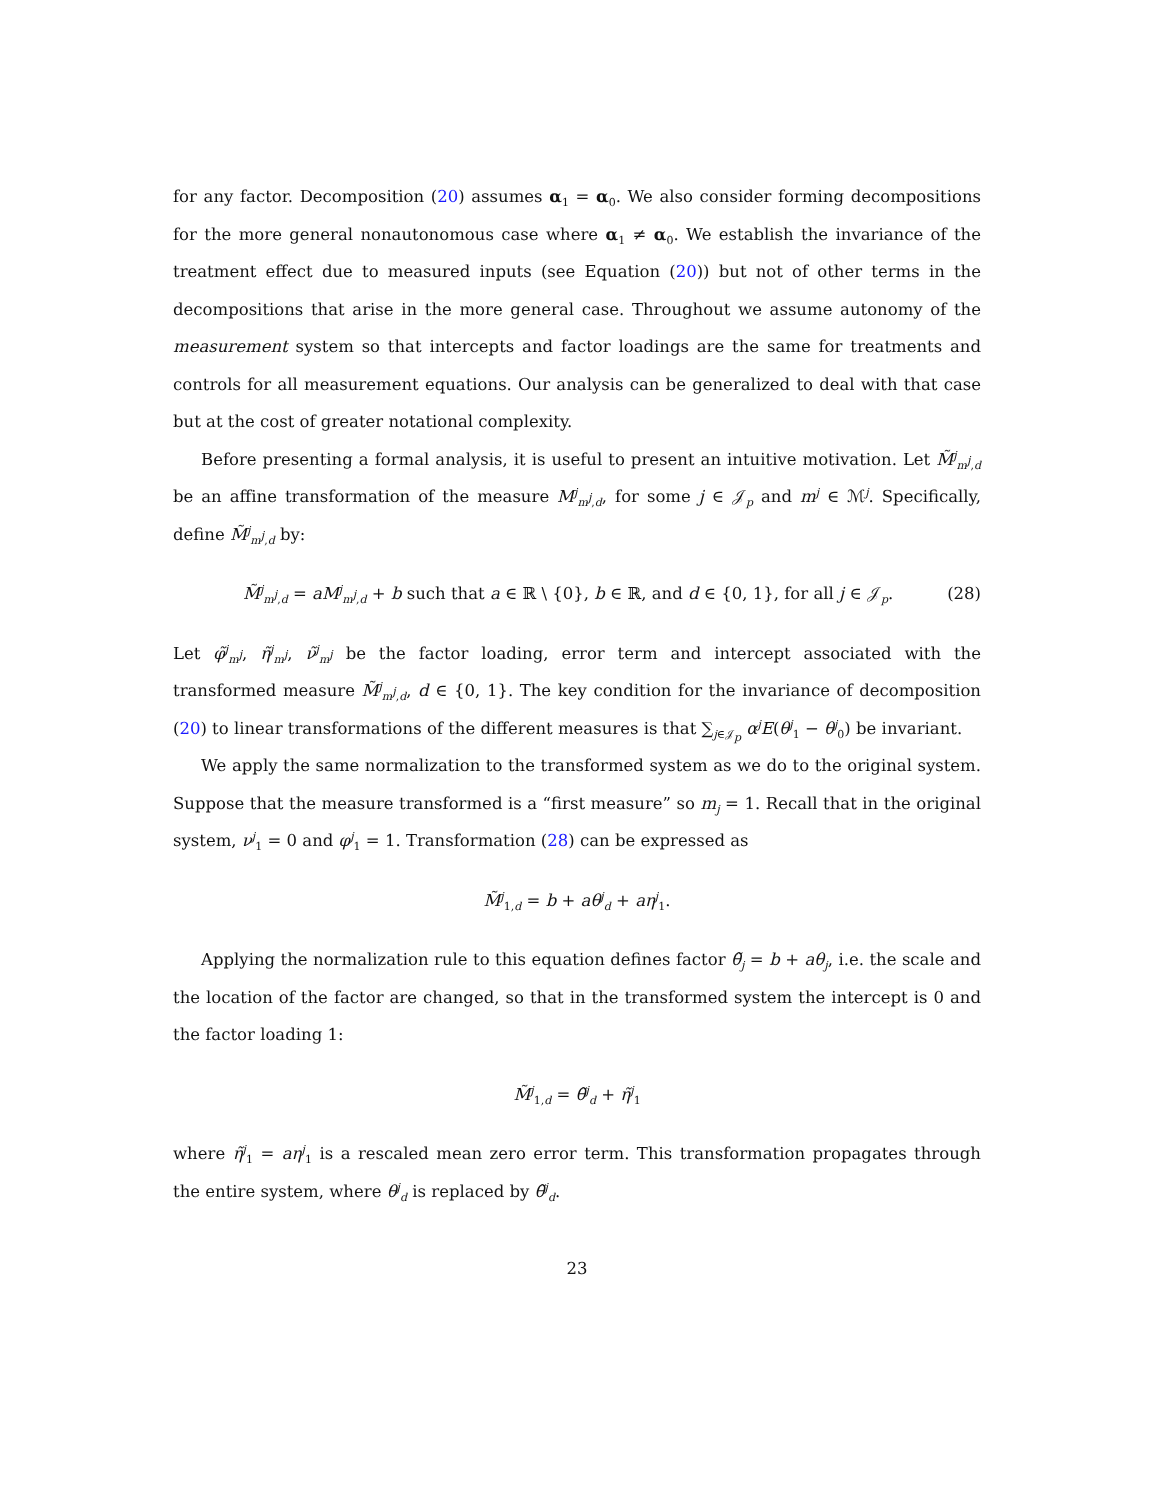for any factor. Decomposition (20) assumes α<sub>1</sub> = α<sub>0</sub>. We also consider forming decompositions for the more general nonautonomous case where α<sub>1</sub> ≠ α<sub>0</sub>. We establish the invariance of the treatment effect due to measured inputs (see Equation (20)) but not of other terms in the decompositions that arise in the more general case. Throughout we assume autonomy of the measurement system so that intercepts and factor loadings are the same for treatments and controls for all measurement equations. Our analysis can be generalized to deal with that case but at the cost of greater notational complexity.
Before presenting a formal analysis, it is useful to present an intuitive motivation. Let M̃<sup>j</sup><sub>m<sup>j</sup>,d</sub> be an affine transformation of the measure M<sup>j</sup><sub>m<sup>j</sup>,d</sub>, for some j ∈ 𝒥<sub>p</sub> and m<sup>j</sup> ∈ ℳ<sup>j</sup>. Specifically, define M̃<sup>j</sup><sub>m<sup>j</sup>,d</sub> by:
M̃<sup>j</sup><sub>m<sup>j</sup>,d</sub> = aM<sup>j</sup><sub>m<sup>j</sup>,d</sub> + b such that a ∈ ℝ \ {0}, b ∈ ℝ, and d ∈ {0, 1}, for all j ∈ 𝒥<sub>p</sub>. (28)
Let φ̃<sup>j</sup><sub>m<sup>j</sup></sub>, η̃<sup>j</sup><sub>m<sup>j</sup></sub>, ν̃<sup>j</sup><sub>m<sup>j</sup></sub> be the factor loading, error term and intercept associated with the transformed measure M̃<sup>j</sup><sub>m<sup>j</sup>,d</sub>, d ∈ {0, 1}. The key condition for the invariance of decomposition (20) to linear transformations of the different measures is that ∑<sub>j∈𝒥<sub>p</sub></sub> α<sup>j</sup>E(θ<sup>j</sup><sub>1</sub> − θ<sup>j</sup><sub>0</sub>) be invariant.
We apply the same normalization to the transformed system as we do to the original system. Suppose that the measure transformed is a “first measure” so m<sub>j</sub> = 1. Recall that in the original system, ν<sup>j</sup><sub>1</sub> = 0 and φ<sup>j</sup><sub>1</sub> = 1. Transformation (28) can be expressed as
M̃<sup>j</sup><sub>1,d</sub> = b + aθ<sup>j</sup><sub>d</sub> + aη<sup>j</sup><sub>1</sub>.
Applying the normalization rule to this equation defines factor θ̃<sub>j</sub> = b + aθ<sub>j</sub>, i.e. the scale and the location of the factor are changed, so that in the transformed system the intercept is 0 and the factor loading 1:
M̃<sup>j</sup><sub>1,d</sub> = θ̃<sup>j</sup><sub>d</sub> + η̃<sup>j</sup><sub>1</sub>
where η̃<sup>j</sup><sub>1</sub> = aη<sup>j</sup><sub>1</sub> is a rescaled mean zero error term. This transformation propagates through the entire system, where θ<sup>j</sup><sub>d</sub> is replaced by θ̃<sup>j</sup><sub>d</sub>.
23